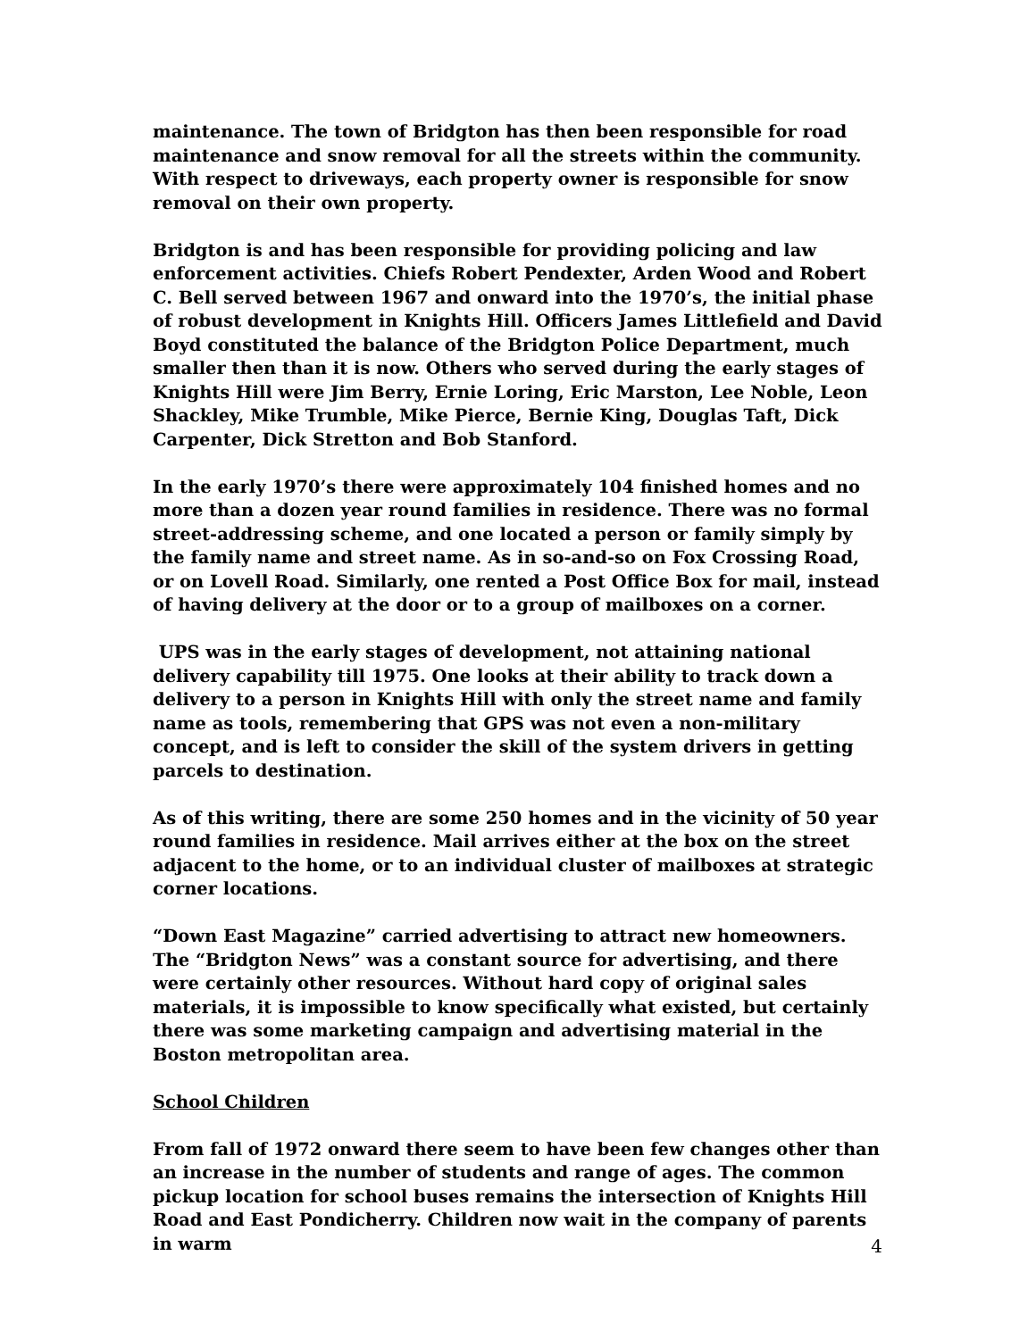maintenance. The town of Bridgton has then been responsible for road maintenance and snow removal for all the streets within the community. With respect to driveways, each property owner is responsible for snow removal on their own property.
Bridgton is and has been responsible for providing policing and law enforcement activities. Chiefs Robert Pendexter, Arden Wood and Robert C. Bell served between 1967 and onward into the 1970’s, the initial phase of robust development in Knights Hill. Officers James Littlefield and David Boyd constituted the balance of the Bridgton Police Department, much smaller then than it is now. Others who served during the early stages of Knights Hill were Jim Berry, Ernie Loring, Eric Marston, Lee Noble, Leon Shackley, Mike Trumble, Mike Pierce, Bernie King, Douglas Taft, Dick Carpenter, Dick Stretton and Bob Stanford.
In the early 1970’s there were approximately 104 finished homes and no more than a dozen year round families in residence. There was no formal street-addressing scheme, and one located a person or family simply by the family name and street name. As in so-and-so on Fox Crossing Road, or on Lovell Road. Similarly, one rented a Post Office Box for mail, instead of having delivery at the door or to a group of mailboxes on a corner.
UPS was in the early stages of development, not attaining national delivery capability till 1975. One looks at their ability to track down a delivery to a person in Knights Hill with only the street name and family name as tools, remembering that GPS was not even a non-military concept, and is left to consider the skill of the system drivers in getting parcels to destination.
As of this writing, there are some 250 homes and in the vicinity of 50 year round families in residence. Mail arrives either at the box on the street adjacent to the home, or to an individual cluster of mailboxes at strategic corner locations.
“Down East Magazine” carried advertising to attract new homeowners. The “Bridgton News” was a constant source for advertising, and there were certainly other resources. Without hard copy of original sales materials, it is impossible to know specifically what existed, but certainly there was some marketing campaign and advertising material in the Boston metropolitan area.
School Children
From fall of 1972 onward there seem to have been few changes other than an increase in the number of students and range of ages. The common pickup location for school buses remains the intersection of Knights Hill Road and East Pondicherry. Children now wait in the company of parents in warm
4